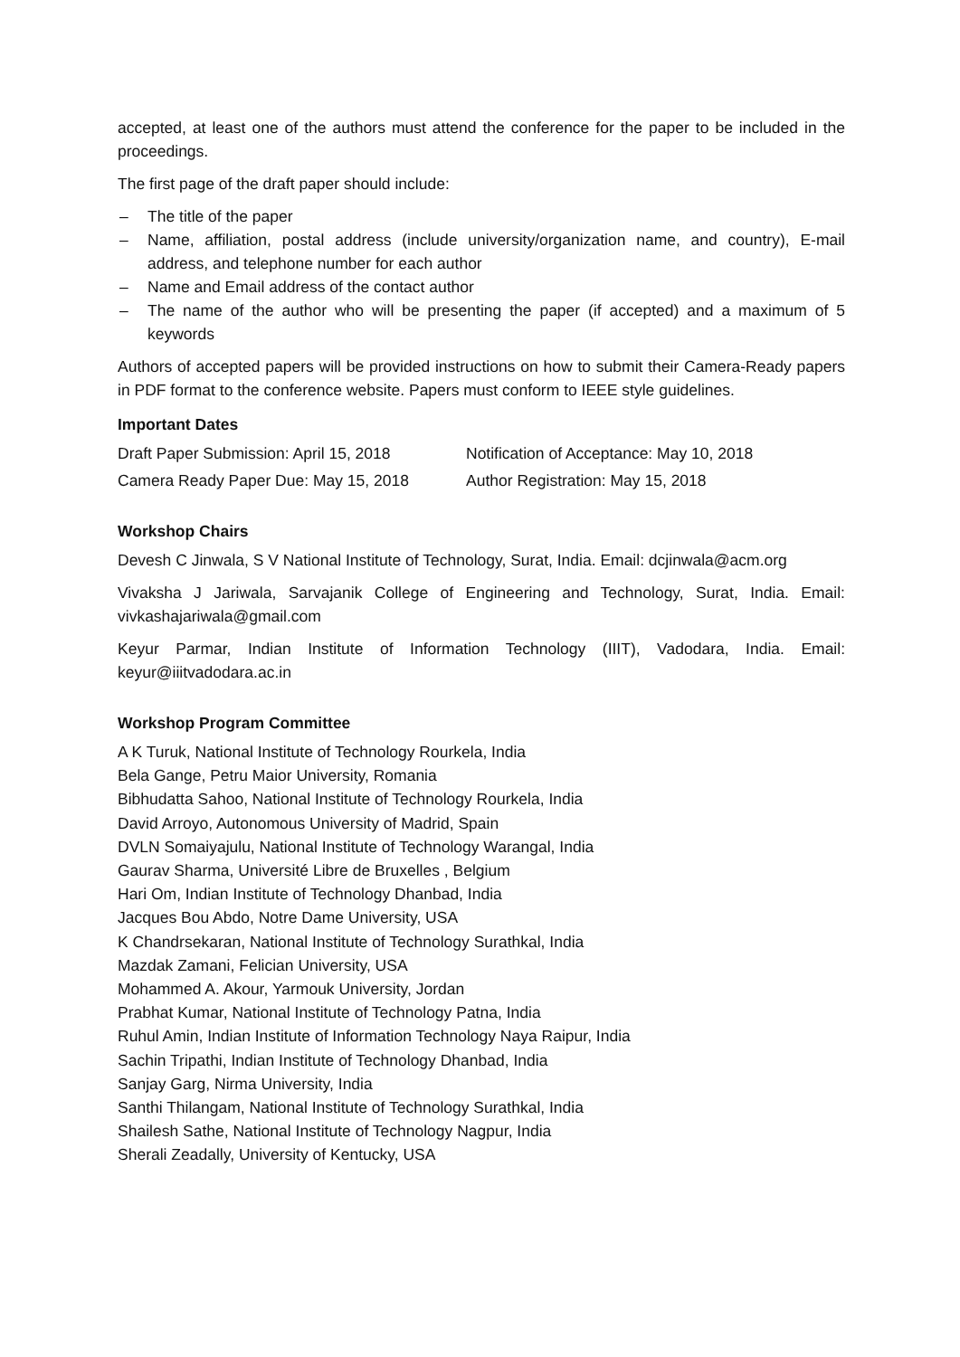accepted, at least one of the authors must attend the conference for the paper to be included in the proceedings.
The first page of the draft paper should include:
– The title of the paper
– Name, affiliation, postal address (include university/organization name, and country), E-mail address, and telephone number for each author
– Name and Email address of the contact author
– The name of the author who will be presenting the paper (if accepted) and a maximum of 5 keywords
Authors of accepted papers will be provided instructions on how to submit their Camera-Ready papers in PDF format to the conference website. Papers must conform to IEEE style guidelines.
Important Dates
Draft Paper Submission: April 15, 2018
Notification of Acceptance: May 10, 2018
Camera Ready Paper Due: May 15, 2018
Author Registration: May 15, 2018
Workshop Chairs
Devesh C Jinwala, S V National Institute of Technology, Surat, India. Email: dcjinwala@acm.org
Vivaksha J Jariwala, Sarvajanik College of Engineering and Technology, Surat, India. Email: vivkashajariwala@gmail.com
Keyur Parmar, Indian Institute of Information Technology (IIIT), Vadodara, India. Email: keyur@iiitvadodara.ac.in
Workshop Program Committee
A K Turuk, National Institute of Technology Rourkela, India
Bela Gange, Petru Maior University, Romania
Bibhudatta Sahoo, National Institute of Technology Rourkela, India
David Arroyo, Autonomous University of Madrid, Spain
DVLN Somaiyajulu, National Institute of Technology Warangal, India
Gaurav Sharma, Université Libre de Bruxelles , Belgium
Hari Om, Indian Institute of Technology Dhanbad, India
Jacques Bou Abdo, Notre Dame University, USA
K Chandrsekaran, National Institute of Technology Surathkal, India
Mazdak Zamani, Felician University, USA
Mohammed A. Akour, Yarmouk University, Jordan
Prabhat Kumar, National Institute of Technology Patna, India
Ruhul Amin, Indian Institute of Information Technology Naya Raipur, India
Sachin Tripathi, Indian Institute of Technology Dhanbad, India
Sanjay Garg, Nirma University, India
Santhi Thilangam, National Institute of Technology Surathkal, India
Shailesh Sathe, National Institute of Technology Nagpur, India
Sherali Zeadally, University of Kentucky, USA